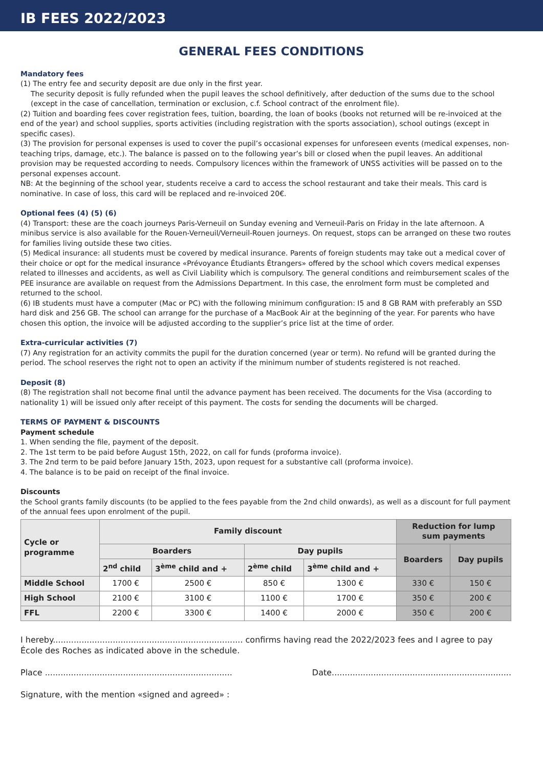IB FEES 2022/2023
GENERAL FEES CONDITIONS
Mandatory fees
(1) The entry fee and security deposit are due only in the first year.
The security deposit is fully refunded when the pupil leaves the school definitively, after deduction of the sums due to the school (except in the case of cancellation, termination or exclusion, c.f. School contract of the enrolment file).
(2) Tuition and boarding fees cover registration fees, tuition, boarding, the loan of books (books not returned will be re-invoiced at the end of the year) and school supplies, sports activities (including registration with the sports association), school outings (except in specific cases).
(3) The provision for personal expenses is used to cover the pupil’s occasional expenses for unforeseen events (medical expenses, non-teaching trips, damage, etc.). The balance is passed on to the following year’s bill or closed when the pupil leaves. An additional provision may be requested according to needs. Compulsory licences within the framework of UNSS activities will be passed on to the personal expenses account.
NB: At the beginning of the school year, students receive a card to access the school restaurant and take their meals. This card is nominative. In case of loss, this card will be replaced and re-invoiced 20€.
Optional fees (4) (5) (6)
(4) Transport: these are the coach journeys Paris-Verneuil on Sunday evening and Verneuil-Paris on Friday in the late afternoon. A minibus service is also available for the Rouen-Verneuil/Verneuil-Rouen journeys. On request, stops can be arranged on these two routes for families living outside these two cities.
(5) Medical insurance: all students must be covered by medical insurance. Parents of foreign students may take out a medical cover of their choice or opt for the medical insurance «Prévoyance Étudiants Étrangers» offered by the school which covers medical expenses related to illnesses and accidents, as well as Civil Liability which is compulsory. The general conditions and reimbursement scales of the PEE insurance are available on request from the Admissions Department. In this case, the enrolment form must be completed and returned to the school.
(6) IB students must have a computer (Mac or PC) with the following minimum configuration: I5 and 8 GB RAM with preferably an SSD hard disk and 256 GB. The school can arrange for the purchase of a MacBook Air at the beginning of the year. For parents who have chosen this option, the invoice will be adjusted according to the supplier’s price list at the time of order.
Extra-curricular activities (7)
(7) Any registration for an activity commits the pupil for the duration concerned (year or term). No refund will be granted during the period. The school reserves the right not to open an activity if the minimum number of students registered is not reached.
Deposit (8)
(8) The registration shall not become final until the advance payment has been received. The documents for the Visa (according to nationality 1) will be issued only after receipt of this payment. The costs for sending the documents will be charged.
TERMS OF PAYMENT & DISCOUNTS
Payment schedule
1. When sending the file, payment of the deposit.
2. The 1st term to be paid before August 15th, 2022, on call for funds (proforma invoice).
3. The 2nd term to be paid before January 15th, 2023, upon request for a substantive call (proforma invoice).
4. The balance is to be paid on receipt of the final invoice.
Discounts
the School grants family discounts (to be applied to the fees payable from the 2nd child onwards), as well as a discount for full payment of the annual fees upon enrolment of the pupil.
| Cycle or programme | Family discount | | | | Reduction for lump sum payments | |
| --- | --- | --- | --- | --- | --- | --- |
| | Boarders | | Day pupils | | Boarders | Day pupils |
| | 2<sup>nd</sup> child | 3<sup>ème</sup> child and + | 2<sup>ème</sup> child | 3<sup>ème</sup> child and + | | |
| Middle School | 1700 € | 2500 € | 850 € | 1300 € | 330 € | 150 € |
| High School | 2100 € | 3100 € | 1100 € | 1700 € | 350 € | 200 € |
| FFL | 2200 € | 3300 € | 1400 € | 2000 € | 350 € | 200 € |
I hereby......................................................................... confirms having read the 2022/2023 fees and I agree to pay École des Roches as indicated above in the schedule.
Place ........................................................................ Date.....................................................................
Signature, with the mention «signed and agreed» :